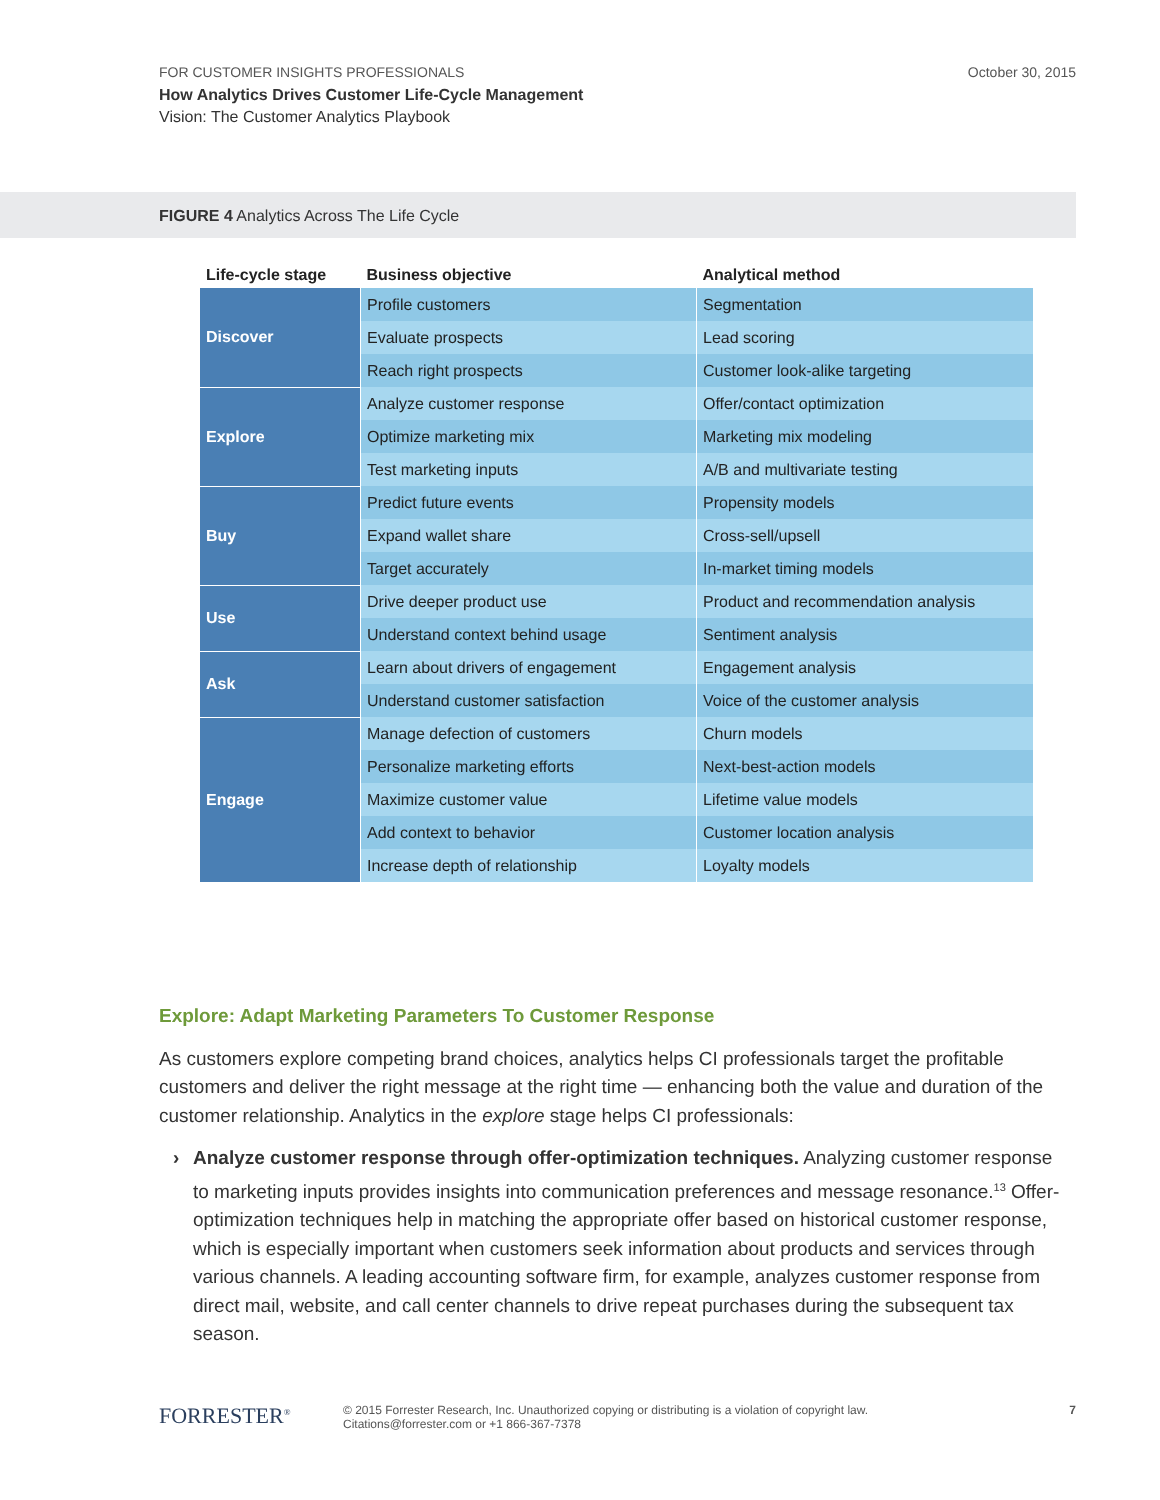October 30, 2015 FOR CUSTOMER INSIGHTS PROFESSIONALS
How Analytics Drives Customer Life-Cycle Management
Vision: The Customer Analytics Playbook
FIGURE 4 Analytics Across The Life Cycle
| Life-cycle stage | Business objective | Analytical method |
| --- | --- | --- |
| Discover | Profile customers | Segmentation |
| | Evaluate prospects | Lead scoring |
| | Reach right prospects | Customer look-alike targeting |
| Explore | Analyze customer response | Offer/contact optimization |
| | Optimize marketing mix | Marketing mix modeling |
| | Test marketing inputs | A/B and multivariate testing |
| Buy | Predict future events | Propensity models |
| | Expand wallet share | Cross-sell/upsell |
| | Target accurately | In-market timing models |
| Use | Drive deeper product use | Product and recommendation analysis |
| | Understand context behind usage | Sentiment analysis |
| Ask | Learn about drivers of engagement | Engagement analysis |
| | Understand customer satisfaction | Voice of the customer analysis |
| Engage | Manage defection of customers | Churn models |
| | Personalize marketing efforts | Next-best-action models |
| | Maximize customer value | Lifetime value models |
| | Add context to behavior | Customer location analysis |
| | Increase depth of relationship | Loyalty models |
Explore: Adapt Marketing Parameters To Customer Response
As customers explore competing brand choices, analytics helps CI professionals target the profitable customers and deliver the right message at the right time — enhancing both the value and duration of the customer relationship. Analytics in the explore stage helps CI professionals:
Analyze customer response through offer-optimization techniques. Analyzing customer response to marketing inputs provides insights into communication preferences and message resonance.<sup>13</sup> Offer-optimization techniques help in matching the appropriate offer based on historical customer response, which is especially important when customers seek information about products and services through various channels. A leading accounting software firm, for example, analyzes customer response from direct mail, website, and call center channels to drive repeat purchases during the subsequent tax season.
FORRESTER<sup>®</sup> 7 © 2015 Forrester Research, Inc. Unauthorized copying or distributing is a violation of copyright law.
Citations@forrester.com or +1 866-367-7378